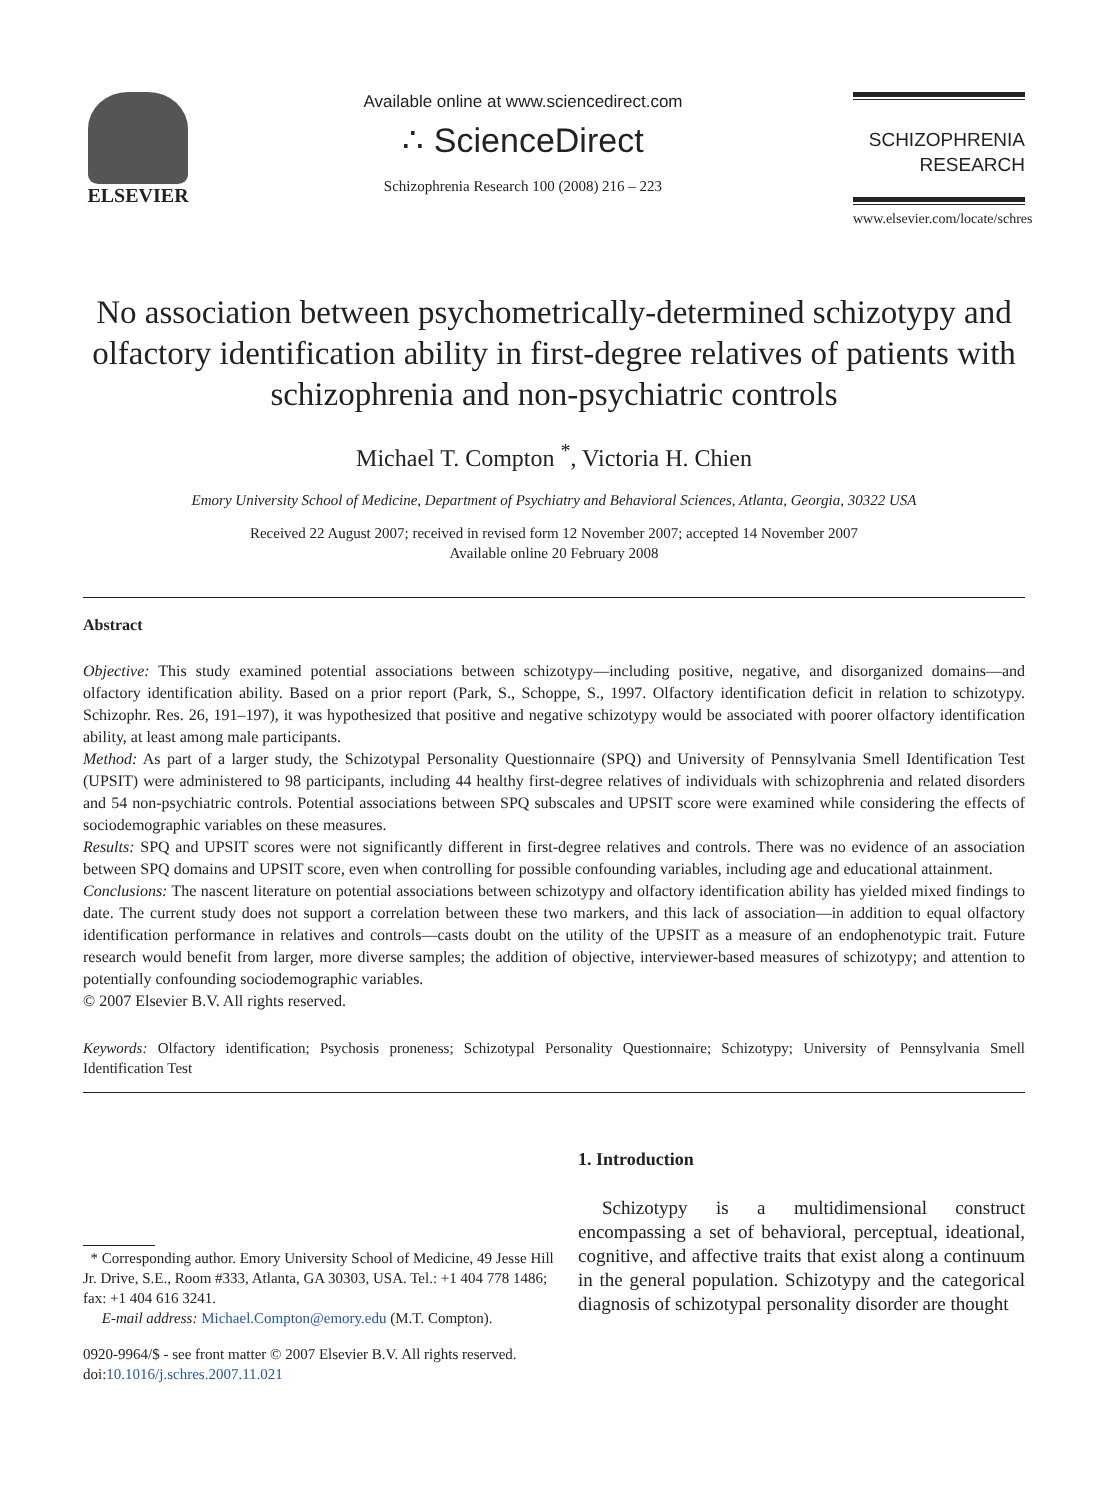ELSEVIER
Available online at www.sciencedirect.com
∴ ScienceDirect
Schizophrenia Research 100 (2008) 216 – 223
SCHIZOPHRENIA
RESEARCH
www.elsevier.com/locate/schres
No association between psychometrically-determined schizotypy and olfactory identification ability in first-degree relatives of patients with schizophrenia and non-psychiatric controls
Michael T. Compton <sup>*</sup>, Victoria H. Chien
Emory University School of Medicine, Department of Psychiatry and Behavioral Sciences, Atlanta, Georgia, 30322 USA
Received 22 August 2007; received in revised form 12 November 2007; accepted 14 November 2007
Available online 20 February 2008
Abstract
Objective: This study examined potential associations between schizotypy—including positive, negative, and disorganized domains—and olfactory identification ability. Based on a prior report (Park, S., Schoppe, S., 1997. Olfactory identification deficit in relation to schizotypy. Schizophr. Res. 26, 191–197), it was hypothesized that positive and negative schizotypy would be associated with poorer olfactory identification ability, at least among male participants.
Method: As part of a larger study, the Schizotypal Personality Questionnaire (SPQ) and University of Pennsylvania Smell Identification Test (UPSIT) were administered to 98 participants, including 44 healthy first-degree relatives of individuals with schizophrenia and related disorders and 54 non-psychiatric controls. Potential associations between SPQ subscales and UPSIT score were examined while considering the effects of sociodemographic variables on these measures.
Results: SPQ and UPSIT scores were not significantly different in first-degree relatives and controls. There was no evidence of an association between SPQ domains and UPSIT score, even when controlling for possible confounding variables, including age and educational attainment.
Conclusions: The nascent literature on potential associations between schizotypy and olfactory identification ability has yielded mixed findings to date. The current study does not support a correlation between these two markers, and this lack of association—in addition to equal olfactory identification performance in relatives and controls—casts doubt on the utility of the UPSIT as a measure of an endophenotypic trait. Future research would benefit from larger, more diverse samples; the addition of objective, interviewer-based measures of schizotypy; and attention to potentially confounding sociodemographic variables.
© 2007 Elsevier B.V. All rights reserved.
Keywords: Olfactory identification; Psychosis proneness; Schizotypal Personality Questionnaire; Schizotypy; University of Pennsylvania Smell Identification Test
* Corresponding author. Emory University School of Medicine, 49 Jesse Hill Jr. Drive, S.E., Room #333, Atlanta, GA 30303, USA. Tel.: +1 404 778 1486; fax: +1 404 616 3241.
E-mail address: Michael.Compton@emory.edu (M.T. Compton).
0920-9964/$ - see front matter © 2007 Elsevier B.V. All rights reserved.
doi:10.1016/j.schres.2007.11.021
1. Introduction
Schizotypy is a multidimensional construct encompassing a set of behavioral, perceptual, ideational, cognitive, and affective traits that exist along a continuum in the general population. Schizotypy and the categorical diagnosis of schizotypal personality disorder are thought